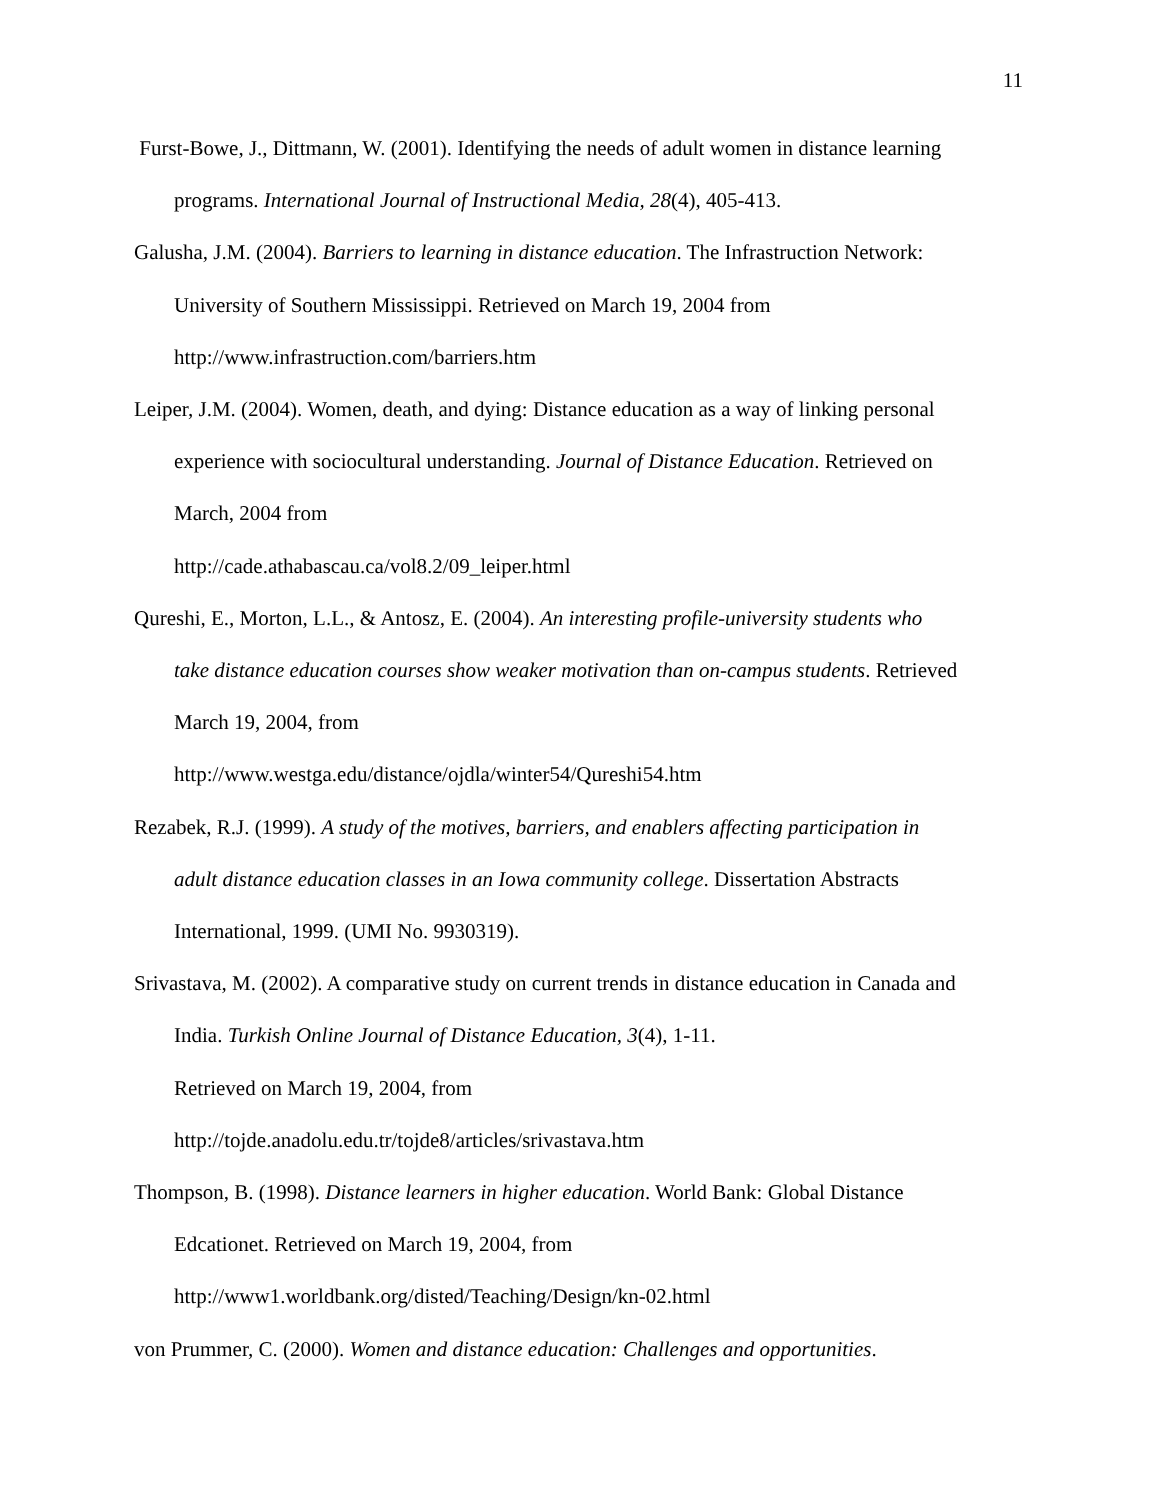11
Furst-Bowe, J., Dittmann, W. (2001). Identifying the needs of adult women in distance learning programs. International Journal of Instructional Media, 28(4), 405-413.
Galusha, J.M. (2004). Barriers to learning in distance education. The Infrastruction Network: University of Southern Mississippi. Retrieved on March 19, 2004 from http://www.infrastruction.com/barriers.htm
Leiper, J.M. (2004). Women, death, and dying: Distance education as a way of linking personal experience with sociocultural understanding. Journal of Distance Education. Retrieved on March, 2004 from
http://cade.athabascau.ca/vol8.2/09_leiper.html
Qureshi, E., Morton, L.L., & Antosz, E. (2004). An interesting profile-university students who take distance education courses show weaker motivation than on-campus students. Retrieved March 19, 2004, from
http://www.westga.edu/distance/ojdla/winter54/Qureshi54.htm
Rezabek, R.J. (1999). A study of the motives, barriers, and enablers affecting participation in adult distance education classes in an Iowa community college. Dissertation Abstracts International, 1999. (UMI No. 9930319).
Srivastava, M. (2002). A comparative study on current trends in distance education in Canada and India. Turkish Online Journal of Distance Education, 3(4), 1-11.
Retrieved on March 19, 2004, from
http://tojde.anadolu.edu.tr/tojde8/articles/srivastava.htm
Thompson, B. (1998). Distance learners in higher education. World Bank: Global Distance Edcationet. Retrieved on March 19, 2004, from
http://www1.worldbank.org/disted/Teaching/Design/kn-02.html
von Prummer, C. (2000). Women and distance education: Challenges and opportunities.